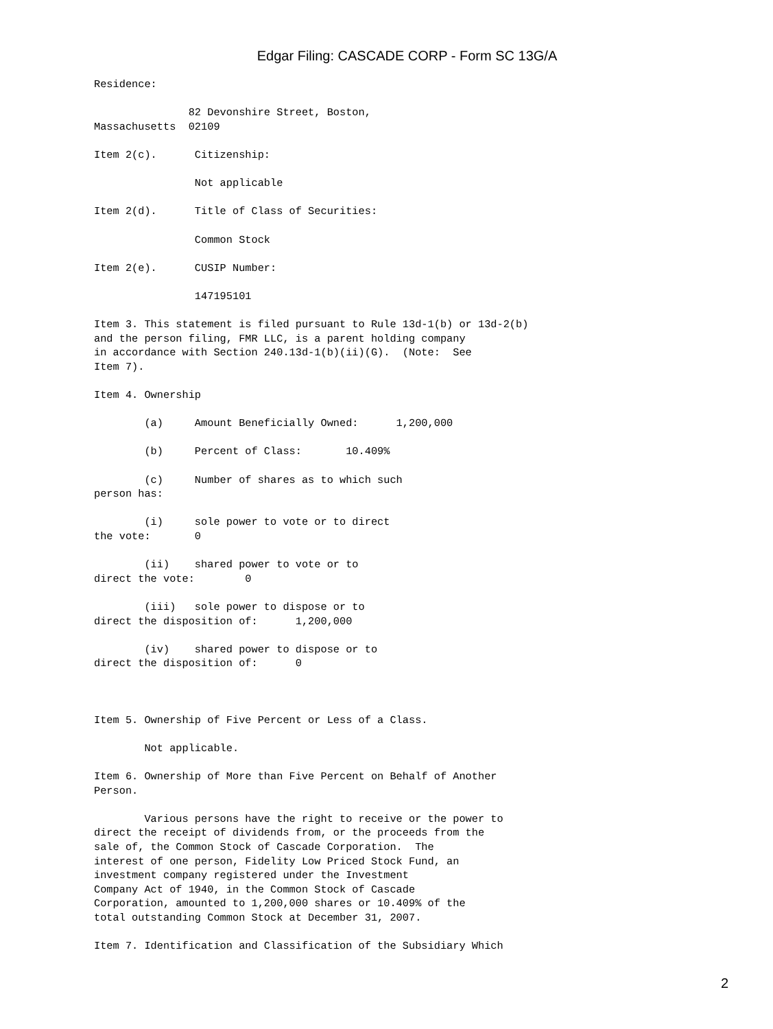Edgar Filing: CASCADE CORP - Form SC 13G/A
Residence:

               82 Devonshire Street, Boston,
Massachusetts  02109

Item 2(c).      Citizenship:

                Not applicable

Item 2(d).      Title of Class of Securities:

                Common Stock

Item 2(e).      CUSIP Number:

                147195101

Item 3. This statement is filed pursuant to Rule 13d-1(b) or 13d-2(b)
and the person filing, FMR LLC, is a parent holding company
in accordance with Section 240.13d-1(b)(ii)(G).  (Note:  See
Item 7).

Item 4. Ownership

        (a)     Amount Beneficially Owned:      1,200,000

        (b)     Percent of Class:       10.409%

        (c)     Number of shares as to which such
person has:

        (i)     sole power to vote or to direct
the vote:       0

        (ii)    shared power to vote or to
direct the vote:        0

        (iii)   sole power to dispose or to
direct the disposition of:      1,200,000

        (iv)    shared power to dispose or to
direct the disposition of:      0



Item 5. Ownership of Five Percent or Less of a Class.

        Not applicable.

Item 6. Ownership of More than Five Percent on Behalf of Another
Person.

        Various persons have the right to receive or the power to
direct the receipt of dividends from, or the proceeds from the
sale of, the Common Stock of Cascade Corporation.  The
interest of one person, Fidelity Low Priced Stock Fund, an
investment company registered under the Investment
Company Act of 1940, in the Common Stock of Cascade
Corporation, amounted to 1,200,000 shares or 10.409% of the
total outstanding Common Stock at December 31, 2007.

Item 7. Identification and Classification of the Subsidiary Which
2